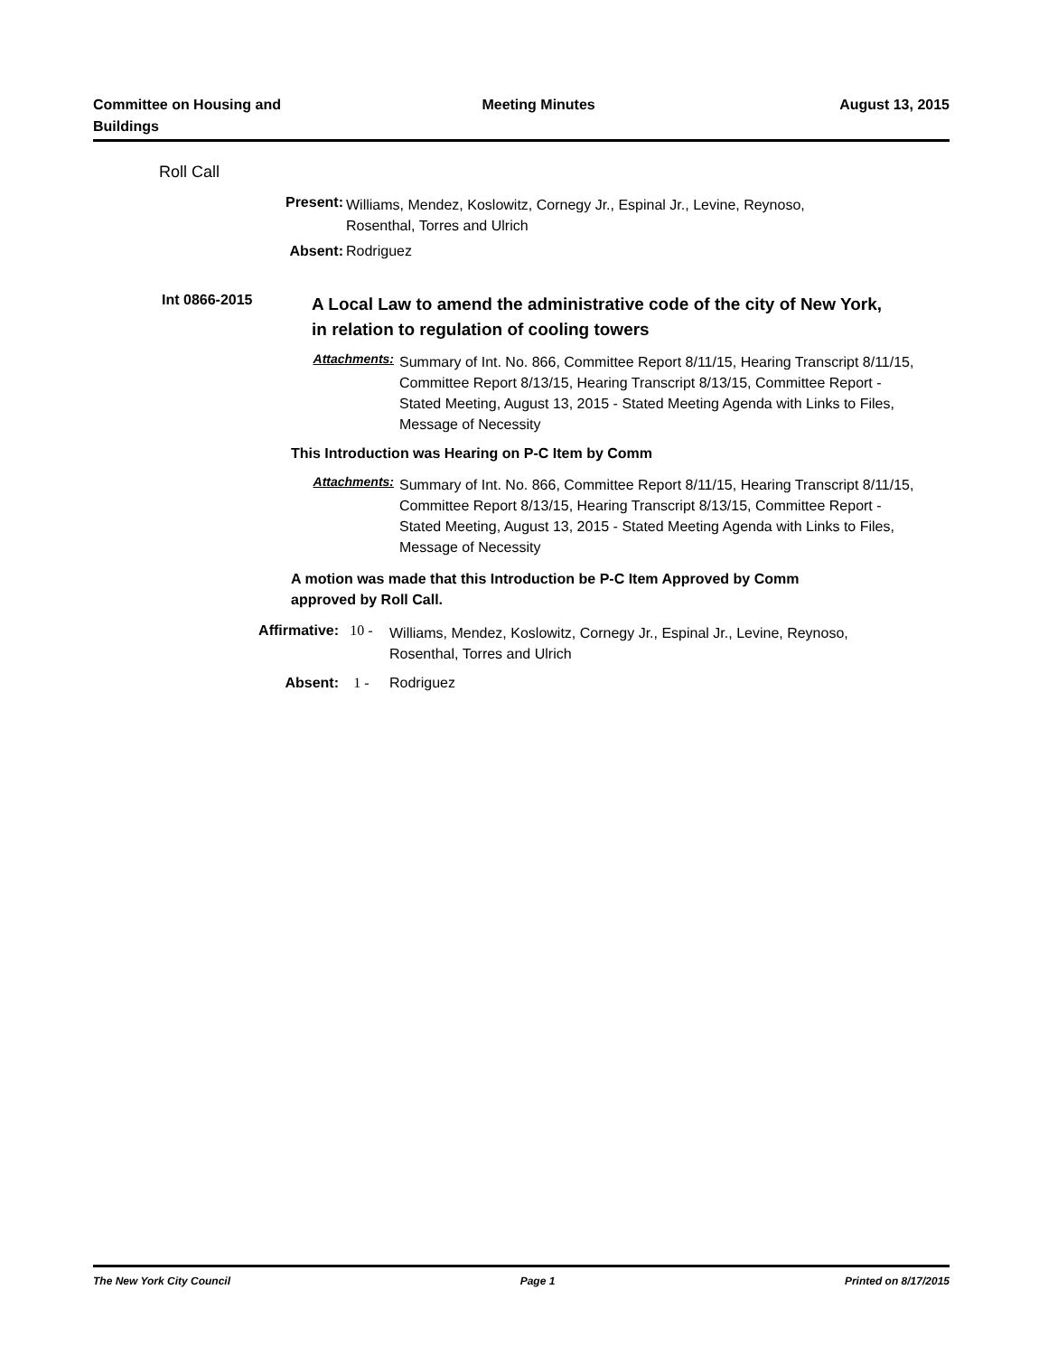Committee on Housing and Buildings
Meeting Minutes August 13, 2015
Roll Call
Present:
Williams, Mendez, Koslowitz, Cornegy Jr., Espinal Jr., Levine, Reynoso, Rosenthal, Torres and Ulrich
Absent: Rodriguez
Int 0866-2015
A Local Law to amend the administrative code of the city of New York, in relation to regulation of cooling towers
Attachments:
Summary of Int. No. 866, Committee Report 8/11/15, Hearing Transcript 8/11/15, Committee Report 8/13/15, Hearing Transcript 8/13/15, Committee Report - Stated Meeting, August 13, 2015 - Stated Meeting Agenda with Links to Files, Message of Necessity
This Introduction was Hearing on P-C Item by Comm
Attachments:
Summary of Int. No. 866, Committee Report 8/11/15, Hearing Transcript 8/11/15, Committee Report 8/13/15, Hearing Transcript 8/13/15, Committee Report - Stated Meeting, August 13, 2015 - Stated Meeting Agenda with Links to Files, Message of Necessity
A motion was made that this Introduction be P-C Item Approved by Comm approved by Roll Call.
Affirmative: 10 -
Williams, Mendez, Koslowitz, Cornegy Jr., Espinal Jr., Levine, Reynoso, Rosenthal, Torres and Ulrich
Absent: 1 - Rodriguez
The New York City Council Page 1 Printed on 8/17/2015